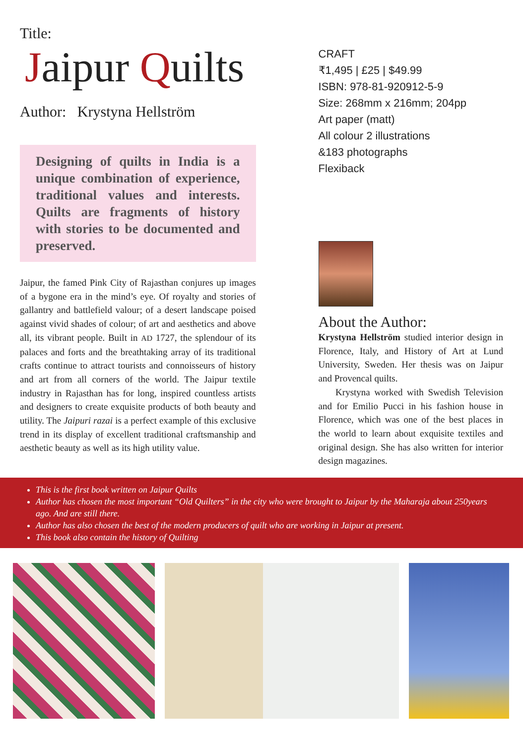Title:
Jaipur Quilts
Author: Krystyna Hellström
Designing of quilts in India is a unique combination of experience, traditional values and interests. Quilts are fragments of history with stories to be documented and preserved.
Jaipur, the famed Pink City of Rajasthan conjures up images of a bygone era in the mind’s eye. Of royalty and stories of gallantry and battlefield valour; of a desert landscape poised against vivid shades of colour; of art and aesthetics and above all, its vibrant people. Built in AD 1727, the splendour of its palaces and forts and the breathtaking array of its traditional crafts continue to attract tourists and connoisseurs of history and art from all corners of the world. The Jaipur textile industry in Rajasthan has for long, inspired countless artists and designers to create exquisite products of both beauty and utility. The Jaipuri razai is a perfect example of this exclusive trend in its display of excellent traditional craftsmanship and aesthetic beauty as well as its high utility value.
CRAFT
₹1,495 | £25 | $49.99
ISBN: 978-81-920912-5-9
Size: 268mm x 216mm; 204pp
Art paper (matt)
All colour 2 illustrations
&183 photographs
Flexiback
About the Author:
Krystyna Hellström studied interior design in Florence, Italy, and History of Art at Lund University, Sweden. Her thesis was on Jaipur and Provencal quilts.
Krystyna worked with Swedish Television and for Emilio Pucci in his fashion house in Florence, which was one of the best places in the world to learn about exquisite textiles and original design. She has also written for interior design magazines.
This is the first book written on Jaipur Quilts
Author has chosen the most important “Old Quilters” in the city who were brought to Jaipur by the Maharaja about 250years ago. And are still there.
Author has also chosen the best of the modern producers of quilt who are working in Jaipur at present.
This book also contain the history of Quilting